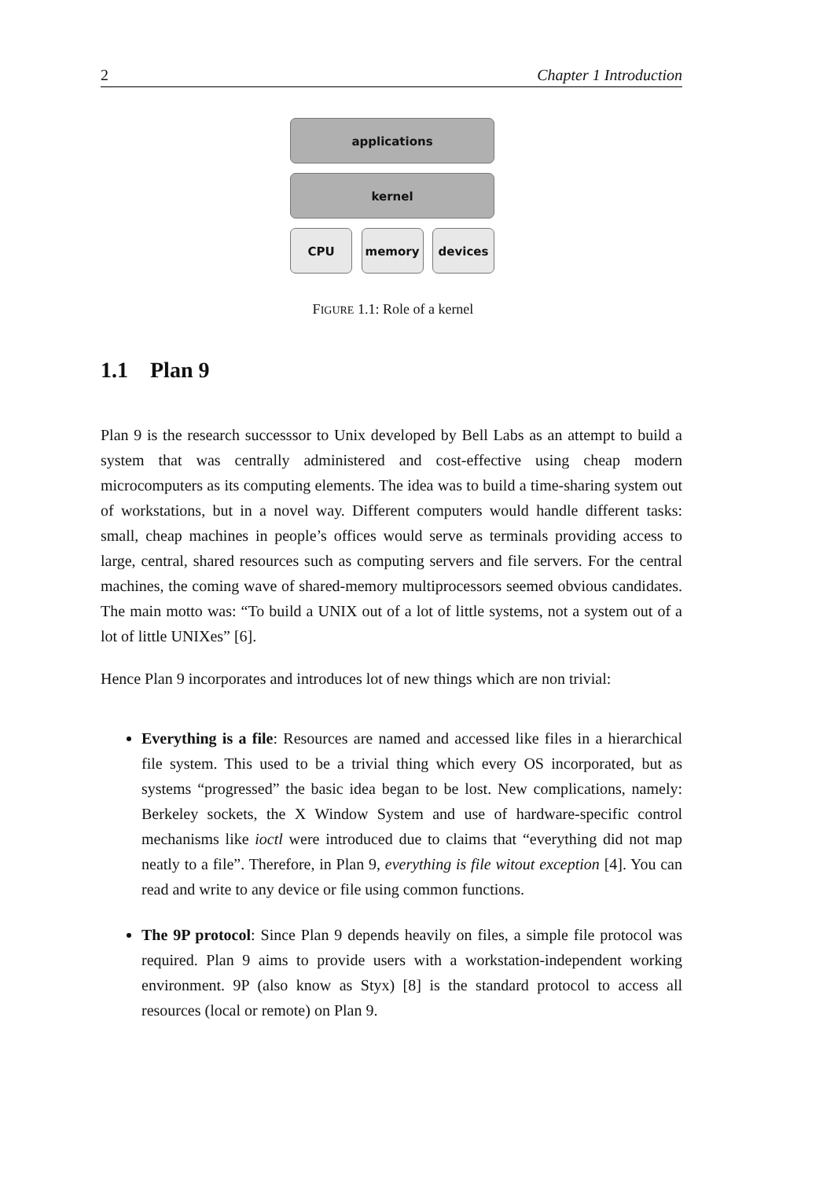2 Chapter 1 Introduction
applications
kernel
CPU memory devices
FIGURE 1.1: Role of a kernel
1.1 Plan 9
Plan 9 is the research successsor to Unix developed by Bell Labs as an attempt to build a system that was centrally administered and cost-effective using cheap modern microcomputers as its computing elements. The idea was to build a time-sharing system out of workstations, but in a novel way. Different computers would handle different tasks: small, cheap machines in people’s offices would serve as terminals providing access to large, central, shared resources such as computing servers and file servers. For the central machines, the coming wave of shared-memory multiprocessors seemed obvious candidates. The main motto was: “To build a UNIX out of a lot of little systems, not a system out of a lot of little UNIXes” [6].
Hence Plan 9 incorporates and introduces lot of new things which are non trivial:
Everything is a file: Resources are named and accessed like files in a hierarchical file system. This used to be a trivial thing which every OS incorporated, but as systems “progressed” the basic idea began to be lost. New complications, namely: Berkeley sockets, the X Window System and use of hardware-specific control mechanisms like ioctl were introduced due to claims that “everything did not map neatly to a file”. Therefore, in Plan 9, everything is file witout exception [4]. You can read and write to any device or file using common functions.
The 9P protocol: Since Plan 9 depends heavily on files, a simple file protocol was required. Plan 9 aims to provide users with a workstation-independent working environment. 9P (also know as Styx) [8] is the standard protocol to access all resources (local or remote) on Plan 9.